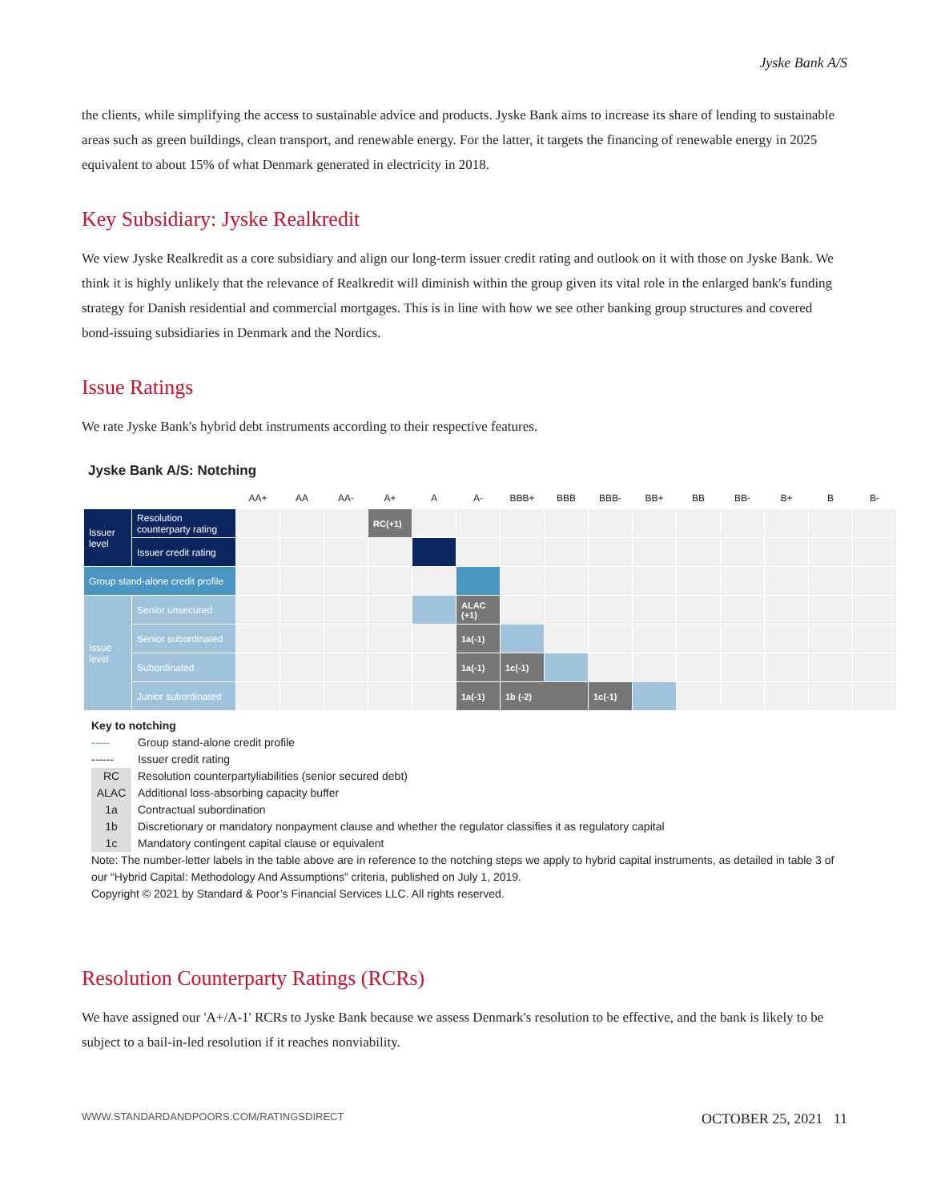Jyske Bank A/S
the clients, while simplifying the access to sustainable advice and products. Jyske Bank aims to increase its share of lending to sustainable areas such as green buildings, clean transport, and renewable energy. For the latter, it targets the financing of renewable energy in 2025 equivalent to about 15% of what Denmark generated in electricity in 2018.
Key Subsidiary: Jyske Realkredit
We view Jyske Realkredit as a core subsidiary and align our long-term issuer credit rating and outlook on it with those on Jyske Bank. We think it is highly unlikely that the relevance of Realkredit will diminish within the group given its vital role in the enlarged bank's funding strategy for Danish residential and commercial mortgages. This is in line with how we see other banking group structures and covered bond-issuing subsidiaries in Denmark and the Nordics.
Issue Ratings
We rate Jyske Bank's hybrid debt instruments according to their respective features.
Jyske Bank A/S: Notching
| | | AA+ | AA | AA- | A+ | A | A- | BBB+ | BBB | BBB- | BB+ | BB | BB- | B+ | B | B- |
| --- | --- | --- | --- | --- | --- | --- | --- | --- | --- | --- | --- | --- | --- | --- | --- | --- |
| Issuer level | Resolution counterparty rating | | | | RC(+1) | | | | | | | | | | | |
| | Issuer credit rating | | | | | | | | | | | | | | | |
| Group stand-alone credit profile | | | | | | | | | | | | | | | | |
| Issue level | Senior unsecured | | | | | | ALAC (+1) | | | | | | | | | |
| | Senior subordinated | | | | | | 1a(-1) | | | | | | | | | |
| | Subordinated | | | | | | 1a(-1) | 1c(-1) | | | | | | | | |
| | Junior subordinated | | | | | | 1a(-1) | 1b (-2) | | 1c(-1) | | | | | | |
Key to notching
----- Group stand-alone credit profile
------ Issuer credit rating
RC Resolution counterpartyliabilities (senior secured debt)
ALAC Additional loss-absorbing capacity buffer
1a Contractual subordination
1b Discretionary or mandatory nonpayment clause and whether the regulator classifies it as regulatory capital
1c Mandatory contingent capital clause or equivalent
Note: The number-letter labels in the table above are in reference to the notching steps we apply to hybrid capital instruments, as detailed in table 3 of our “Hybrid Capital: Methodology And Assumptions” criteria, published on July 1, 2019.
Copyright © 2021 by Standard & Poor’s Financial Services LLC. All rights reserved.
Resolution Counterparty Ratings (RCRs)
We have assigned our 'A+/A-1' RCRs to Jyske Bank because we assess Denmark's resolution to be effective, and the bank is likely to be subject to a bail-in-led resolution if it reaches nonviability.
WWW.STANDARDANDPOORS.COM/RATINGSDIRECT OCTOBER 25, 2021 11